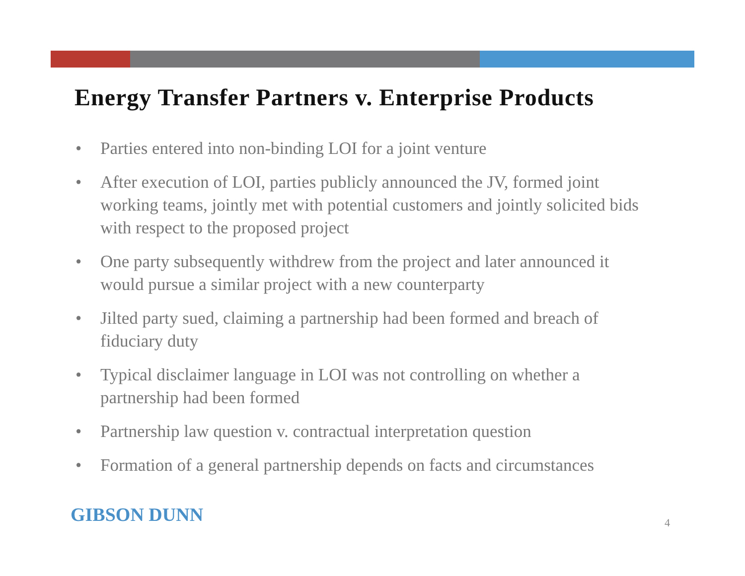Energy Transfer Partners v. Enterprise Products
• Parties entered into non-binding LOI for a joint venture
• After execution of LOI, parties publicly announced the JV, formed joint working teams, jointly met with potential customers and jointly solicited bids with respect to the proposed project
• One party subsequently withdrew from the project and later announced it would pursue a similar project with a new counterparty
• Jilted party sued, claiming a partnership had been formed and breach of fiduciary duty
• Typical disclaimer language in LOI was not controlling on whether a partnership had been formed
• Partnership law question v. contractual interpretation question
• Formation of a general partnership depends on facts and circumstances
GIBSON DUNN 4